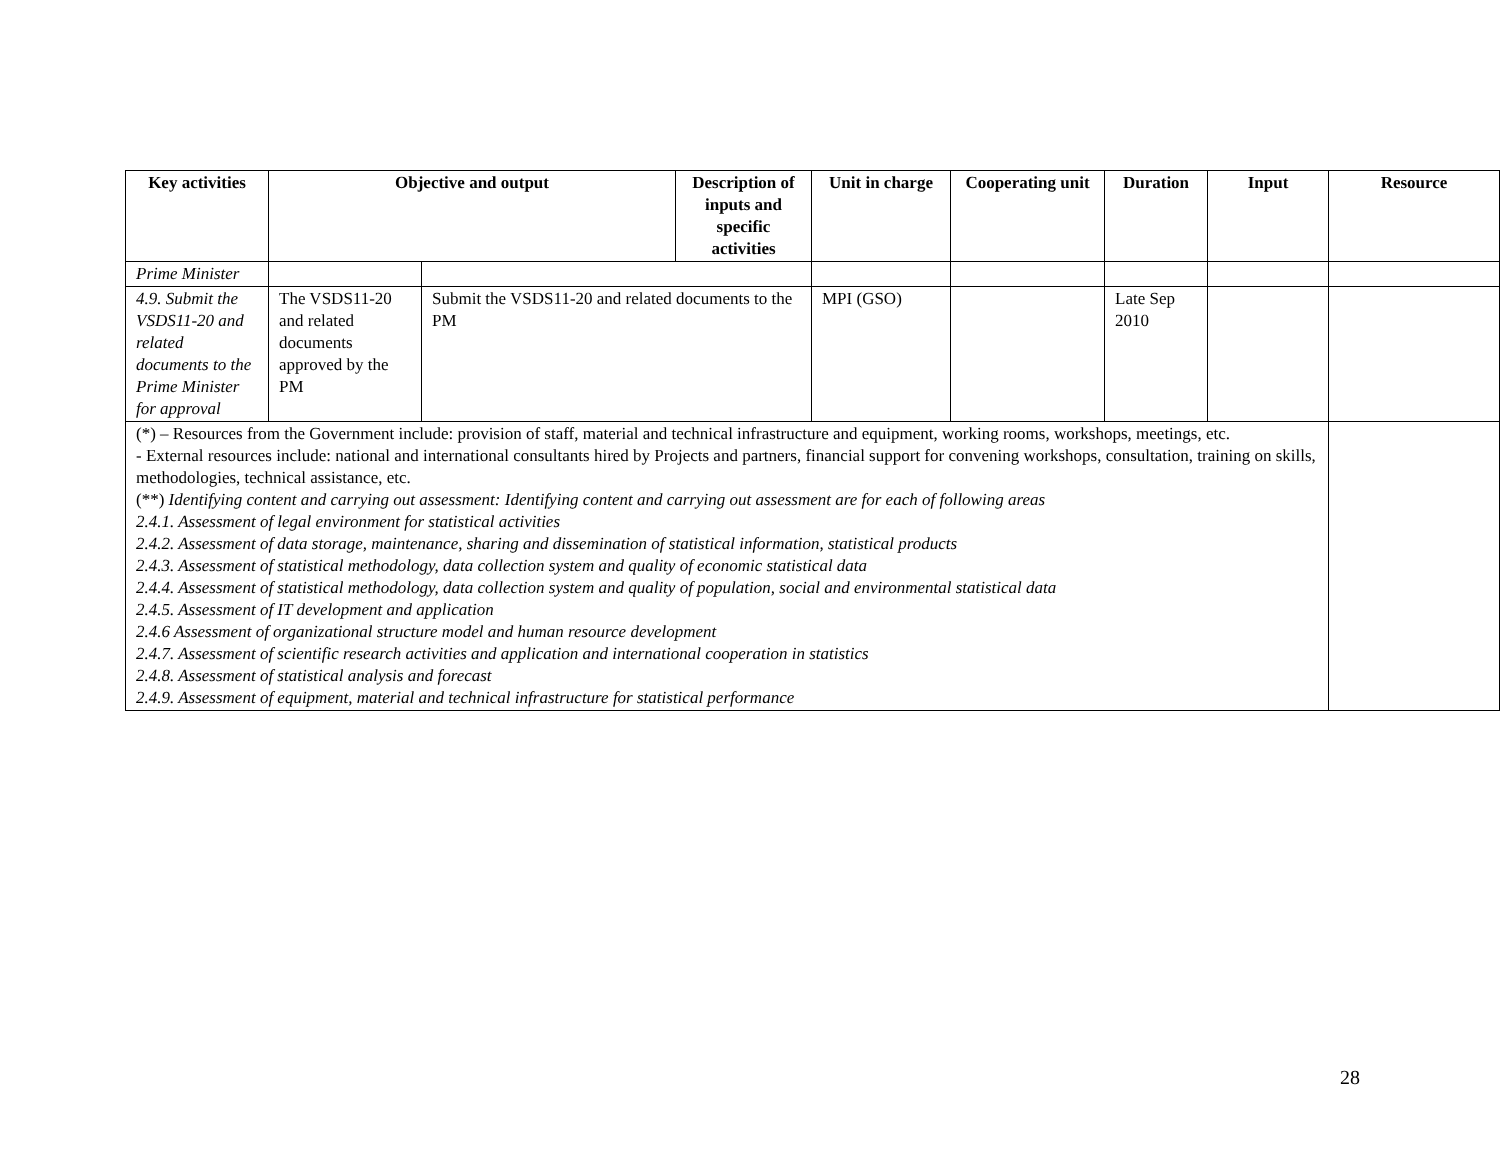| Key activities | Objective and output | | Description of inputs and specific activities | Unit in charge | Cooperating unit | Duration | Input | Resource |
| --- | --- | --- | --- | --- | --- | --- | --- | --- |
| Prime Minister | | | | | | | | |
| 4.9. Submit the VSDS11-20 and related documents to the Prime Minister for approval | The VSDS11-20 and related documents approved by the PM | Submit the VSDS11-20 and related documents to the PM | | MPI (GSO) | | Late Sep 2010 | | |
| (*) – Resources from the Government include: provision of staff, material and technical infrastructure and equipment, working rooms, workshops, meetings, etc. - External resources include: national and international consultants hired by Projects and partners, financial support for convening workshops, consultation, training on skills, methodologies, technical assistance, etc. (**) Identifying content and carrying out assessment: Identifying content and carrying out assessment are for each of following areas 2.4.1. Assessment of legal environment for statistical activities 2.4.2. Assessment of data storage, maintenance, sharing and dissemination of statistical information, statistical products 2.4.3. Assessment of statistical methodology, data collection system and quality of economic statistical data 2.4.4. Assessment of statistical methodology, data collection system and quality of population, social and environmental statistical data 2.4.5. Assessment of IT development and application 2.4.6 Assessment of organizational structure model and human resource development 2.4.7. Assessment of scientific research activities and application and international cooperation in statistics 2.4.8. Assessment of statistical analysis and forecast 2.4.9. Assessment of equipment, material and technical infrastructure for statistical performance | | | | | | | | |
28